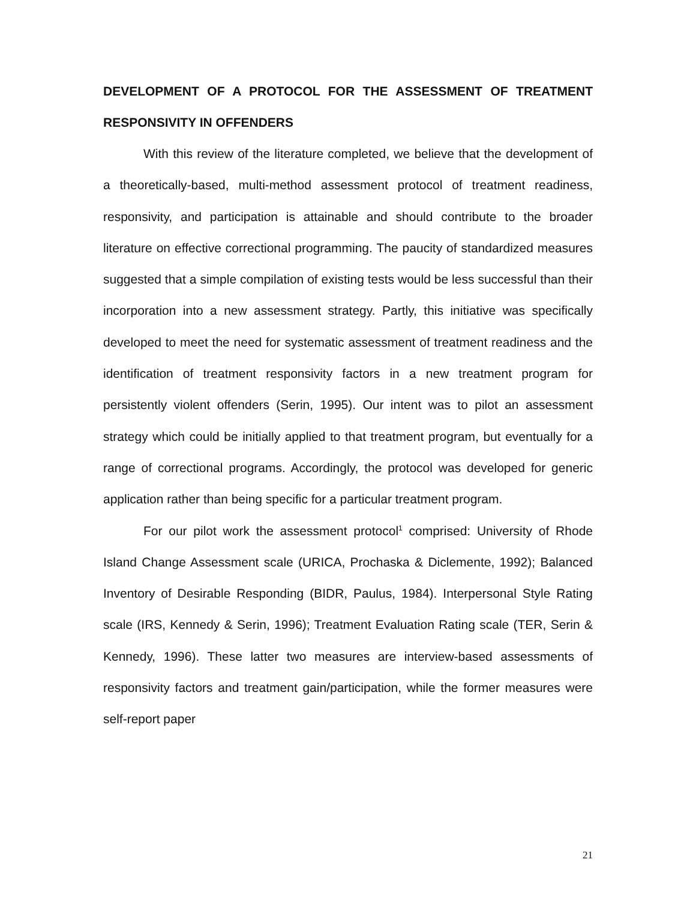DEVELOPMENT OF A PROTOCOL FOR THE ASSESSMENT OF TREATMENT RESPONSIVITY IN OFFENDERS
With this review of the literature completed, we believe that the development of a theoretically-based, multi-method assessment protocol of treatment readiness, responsivity, and participation is attainable and should contribute to the broader literature on effective correctional programming. The paucity of standardized measures suggested that a simple compilation of existing tests would be less successful than their incorporation into a new assessment strategy. Partly, this initiative was specifically developed to meet the need for systematic assessment of treatment readiness and the identification of treatment responsivity factors in a new treatment program for persistently violent offenders (Serin, 1995). Our intent was to pilot an assessment strategy which could be initially applied to that treatment program, but eventually for a range of correctional programs. Accordingly, the protocol was developed for generic application rather than being specific for a particular treatment program.
For our pilot work the assessment protocol<sup>1</sup> comprised: University of Rhode Island Change Assessment scale (URICA, Prochaska & Diclemente, 1992); Balanced Inventory of Desirable Responding (BIDR, Paulus, 1984). Interpersonal Style Rating scale (IRS, Kennedy & Serin, 1996); Treatment Evaluation Rating scale (TER, Serin & Kennedy, 1996). These latter two measures are interview-based assessments of responsivity factors and treatment gain/participation, while the former measures were self-report paper
21